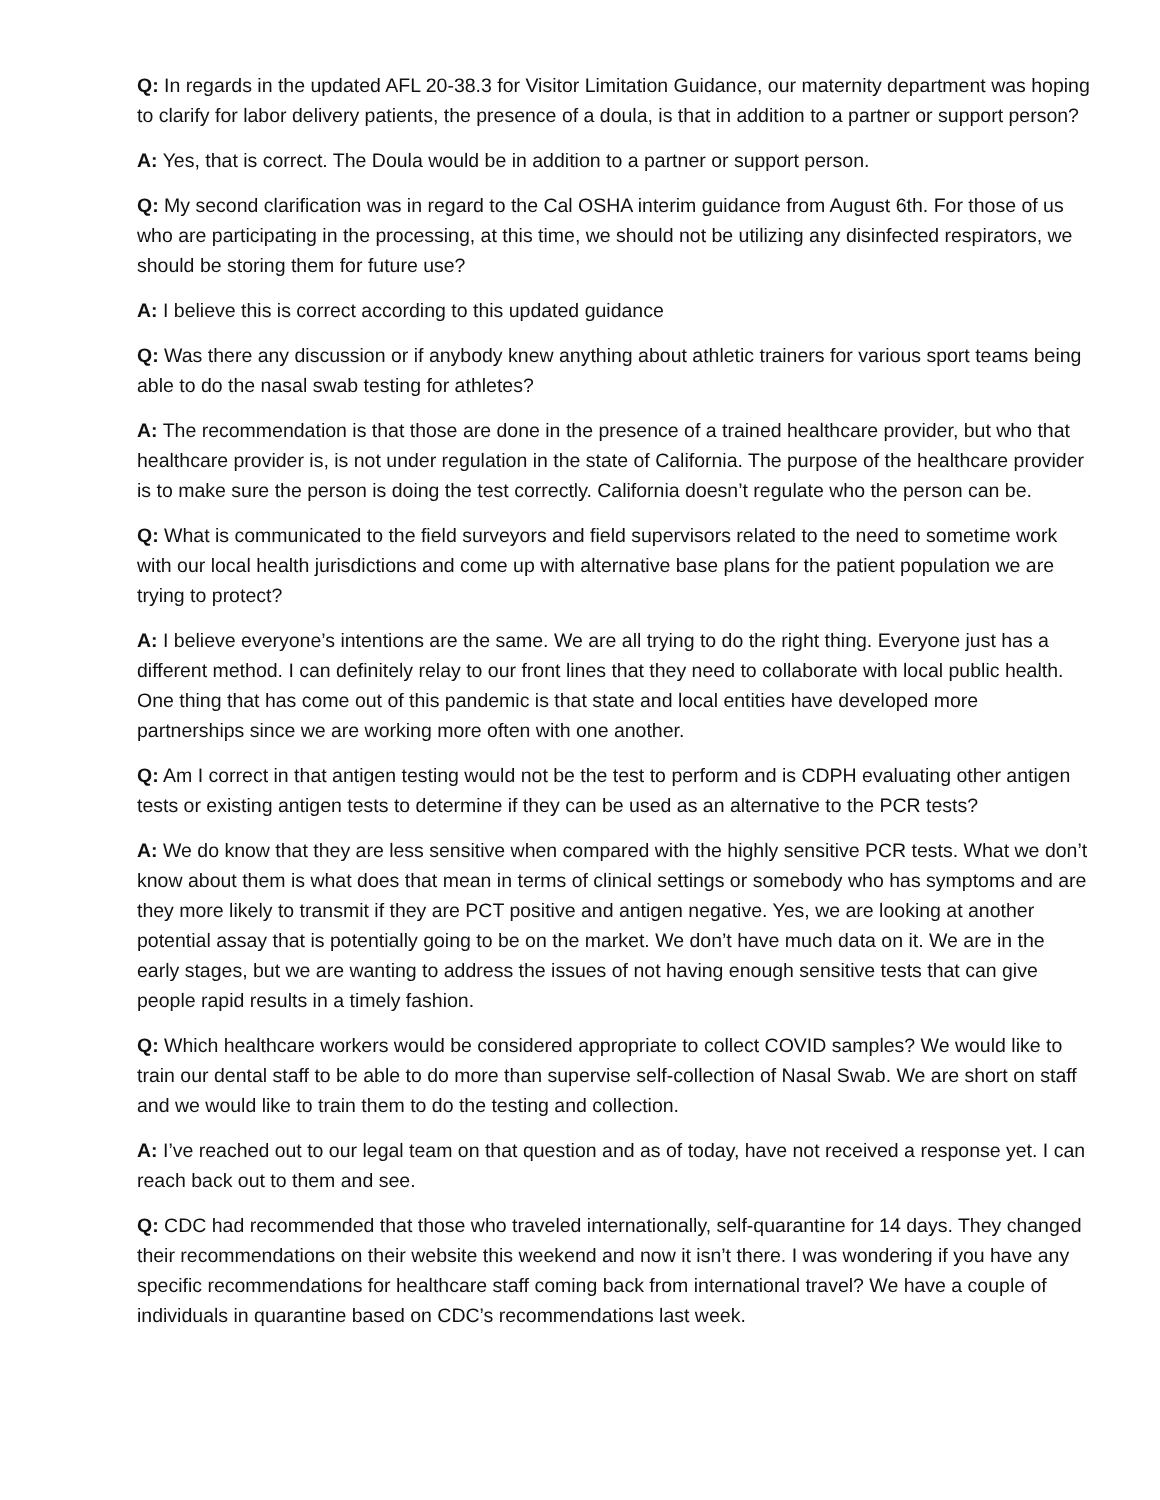Q: In regards in the updated AFL 20-38.3 for Visitor Limitation Guidance, our maternity department was hoping to clarify for labor delivery patients, the presence of a doula, is that in addition to a partner or support person?
A: Yes, that is correct. The Doula would be in addition to a partner or support person.
Q: My second clarification was in regard to the Cal OSHA interim guidance from August 6th. For those of us who are participating in the processing, at this time, we should not be utilizing any disinfected respirators, we should be storing them for future use?
A: I believe this is correct according to this updated guidance
Q: Was there any discussion or if anybody knew anything about athletic trainers for various sport teams being able to do the nasal swab testing for athletes?
A: The recommendation is that those are done in the presence of a trained healthcare provider, but who that healthcare provider is, is not under regulation in the state of California. The purpose of the healthcare provider is to make sure the person is doing the test correctly. California doesn’t regulate who the person can be.
Q: What is communicated to the field surveyors and field supervisors related to the need to sometime work with our local health jurisdictions and come up with alternative base plans for the patient population we are trying to protect?
A: I believe everyone’s intentions are the same. We are all trying to do the right thing. Everyone just has a different method. I can definitely relay to our front lines that they need to collaborate with local public health. One thing that has come out of this pandemic is that state and local entities have developed more partnerships since we are working more often with one another.
Q: Am I correct in that antigen testing would not be the test to perform and is CDPH evaluating other antigen tests or existing antigen tests to determine if they can be used as an alternative to the PCR tests?
A: We do know that they are less sensitive when compared with the highly sensitive PCR tests. What we don’t know about them is what does that mean in terms of clinical settings or somebody who has symptoms and are they more likely to transmit if they are PCT positive and antigen negative. Yes, we are looking at another potential assay that is potentially going to be on the market. We don’t have much data on it. We are in the early stages, but we are wanting to address the issues of not having enough sensitive tests that can give people rapid results in a timely fashion.
Q: Which healthcare workers would be considered appropriate to collect COVID samples? We would like to train our dental staff to be able to do more than supervise self-collection of Nasal Swab. We are short on staff and we would like to train them to do the testing and collection.
A: I’ve reached out to our legal team on that question and as of today, have not received a response yet. I can reach back out to them and see.
Q: CDC had recommended that those who traveled internationally, self-quarantine for 14 days. They changed their recommendations on their website this weekend and now it isn’t there. I was wondering if you have any specific recommendations for healthcare staff coming back from international travel? We have a couple of individuals in quarantine based on CDC’s recommendations last week.